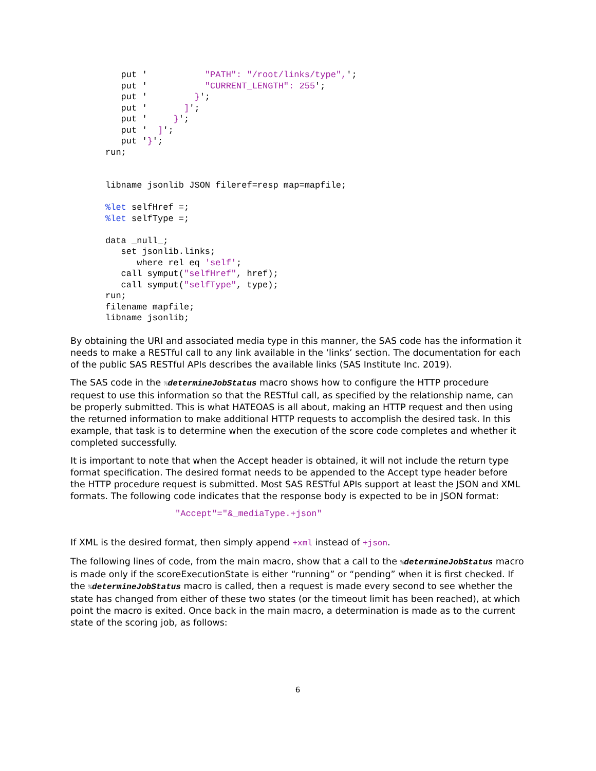put '           "PATH": "/root/links/type",';
   put '           "CURRENT_LENGTH": 255';
   put '         }';
   put '       ]';
   put '     }';
   put '  ]';
   put '}';
run;


libname jsonlib JSON fileref=resp map=mapfile;

%let selfHref =;
%let selfType =;

data _null_;
   set jsonlib.links;
      where rel eq 'self';
   call symput("selfHref", href);
   call symput("selfType", type);
run;
filename mapfile;
libname jsonlib;
By obtaining the URI and associated media type in this manner, the SAS code has the information it needs to make a RESTful call to any link available in the ‘links’ section. The documentation for each of the public SAS RESTful APIs describes the available links (SAS Institute Inc. 2019).
The SAS code in the % determineJobStatus macro shows how to configure the HTTP procedure request to use this information so that the RESTful call, as specified by the relationship name, can be properly submitted. This is what HATEOAS is all about, making an HTTP request and then using the returned information to make additional HTTP requests to accomplish the desired task. In this example, that task is to determine when the execution of the score code completes and whether it completed successfully.
It is important to note that when the Accept header is obtained, it will not include the return type format specification. The desired format needs to be appended to the Accept type header before the HTTP procedure request is submitted. Most SAS RESTful APIs support at least the JSON and XML formats. The following code indicates that the response body is expected to be in JSON format:
"Accept"="&_mediaType.+json"
If XML is the desired format, then simply append +xml instead of +json.
The following lines of code, from the main macro, show that a call to the % determineJobStatus macro is made only if the scoreExecutionState is either “running” or “pending” when it is first checked. If the % determineJobStatus macro is called, then a request is made every second to see whether the state has changed from either of these two states (or the timeout limit has been reached), at which point the macro is exited. Once back in the main macro, a determination is made as to the current state of the scoring job, as follows:
6